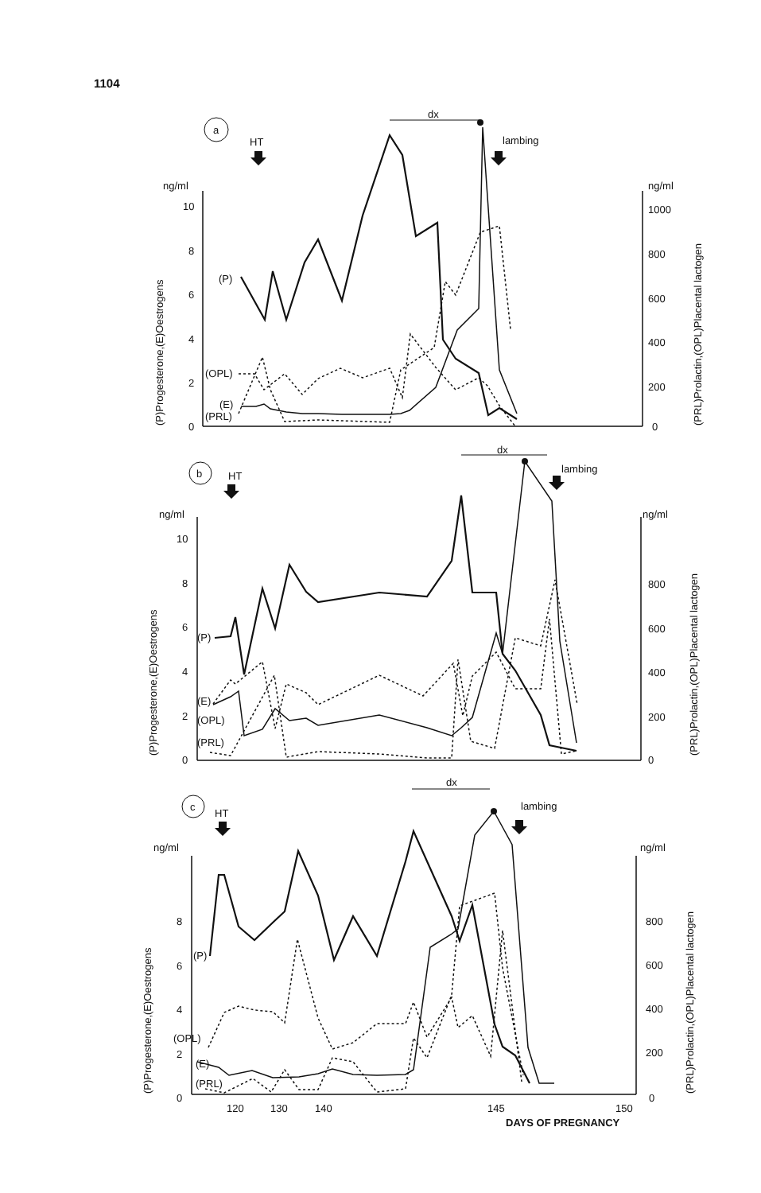1104
a
b
c
HT
lambing
dx
HT
lambing
dx
HT
lambing
dx
ng/ml
ng/ml
10
8
6
4
2
0
1000
800
600
400
200
0
(P)
(OPL)
(E)
(PRL)
ng/ml
ng/ml
10
8
6
4
2
0
800
600
400
200
0
(P)
(E)
(OPL)
(PRL)
ng/ml
ng/ml
8
6
4
2
0
800
600
400
200
0
(P)
(OPL)
(E)
(PRL)
120
130
140
145
150
DAYS OF PREGNANCY
(P)Progesterone,(E)Oestrogens
(PRL)Prolactin,(OPL)Placental lactogen
(P)Progesterone,(E)Oestrogens
(PRL)Prolactin,(OPL)Placental lactogen
(P)Progesterone,(E)Oestrogens
(PRL)Prolactin,(OPL)Placental lactogen